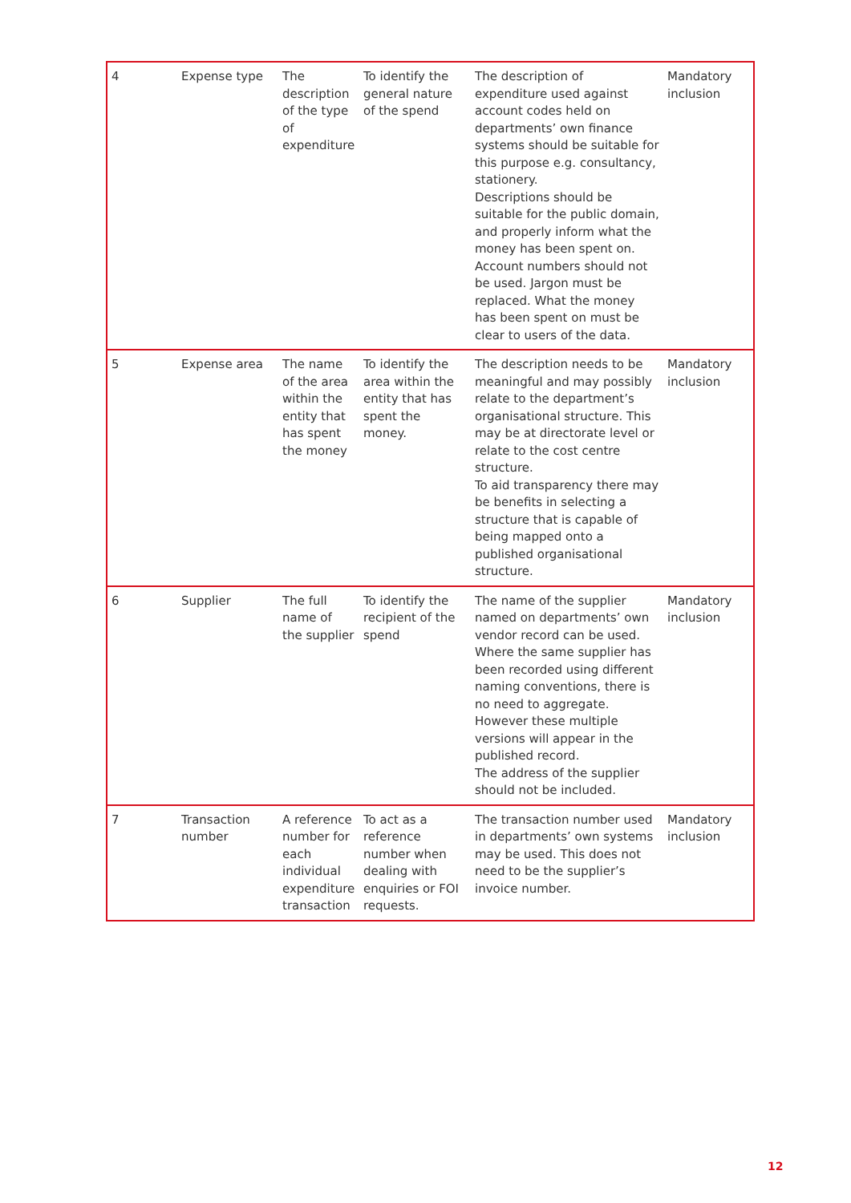| 4 | Expense type | The description of the type of expenditure | To identify the general nature of the spend | The description of expenditure used against account codes held on departments’ own finance systems should be suitable for this purpose e.g. consultancy, stationery. Descriptions should be suitable for the public domain, and properly inform what the money has been spent on. Account numbers should not be used. Jargon must be replaced. What the money has been spent on must be clear to users of the data. | Mandatory inclusion |
| 5 | Expense area | The name of the area within the entity that has spent the money | To identify the area within the entity that has spent the money. | The description needs to be meaningful and may possibly relate to the department’s organisational structure. This may be at directorate level or relate to the cost centre structure. To aid transparency there may be benefits in selecting a structure that is capable of being mapped onto a published organisational structure. | Mandatory inclusion |
| 6 | Supplier | The full name of the supplier | To identify the recipient of the spend | The name of the supplier named on departments’ own vendor record can be used. Where the same supplier has been recorded using different naming conventions, there is no need to aggregate. However these multiple versions will appear in the published record. The address of the supplier should not be included. | Mandatory inclusion |
| 7 | Transaction number | A reference number for each individual expenditure transaction | To act as a reference number when dealing with enquiries or FOI requests. | The transaction number used in departments’ own systems may be used. This does not need to be the supplier’s invoice number. | Mandatory inclusion |
12